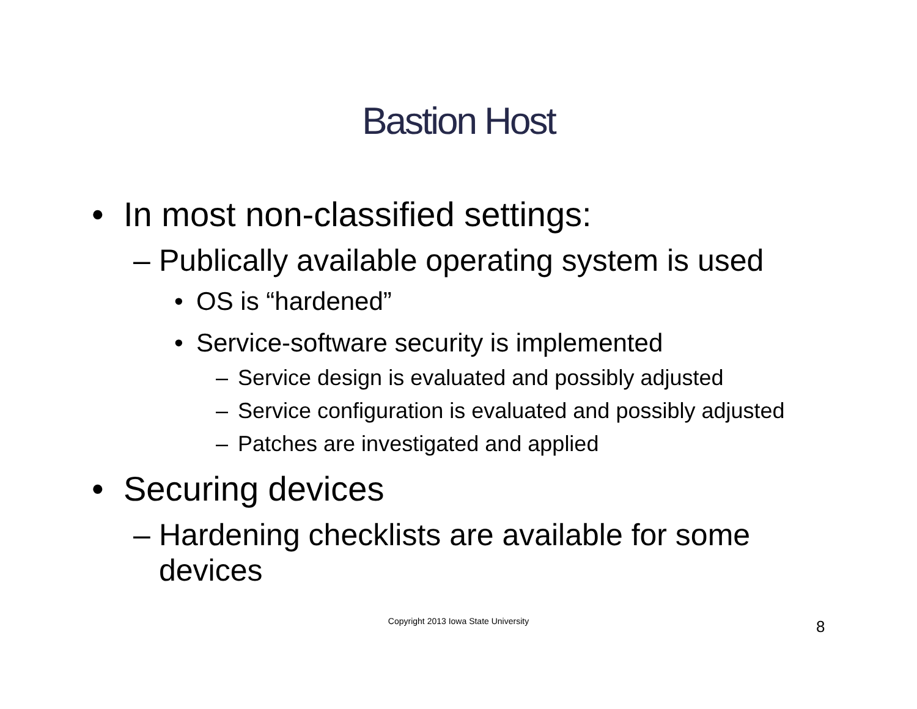Bastion Host
• In most non-classified settings:
– Publically available operating system is used
• OS is “hardened”
• Service-software security is implemented
– Service design is evaluated and possibly adjusted
– Service configuration is evaluated and possibly adjusted
– Patches are investigated and applied
• Securing devices
– Hardening checklists are available for some devices
Copyright 2013 Iowa State University 8